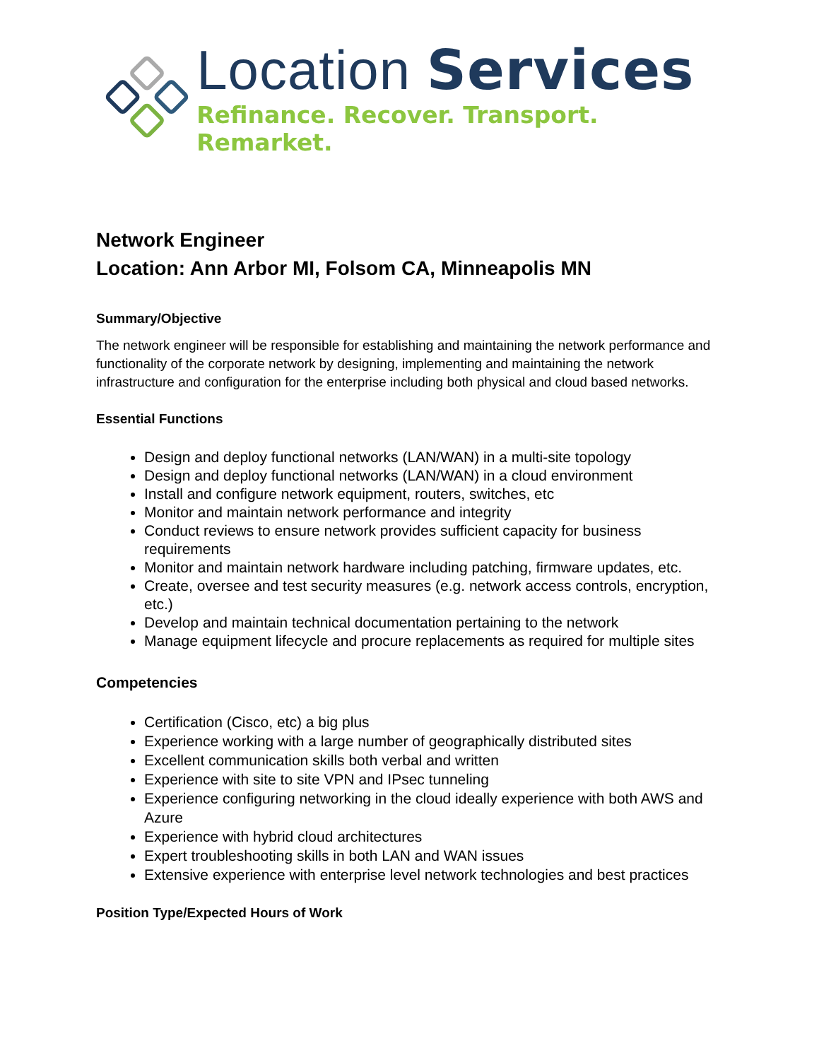Location Services
Refinance. Recover. Transport. Remarket.
Network Engineer
Location: Ann Arbor MI, Folsom CA, Minneapolis MN
Summary/Objective
The network engineer will be responsible for establishing and maintaining the network performance and functionality of the corporate network by designing, implementing and maintaining the network infrastructure and configuration for the enterprise including both physical and cloud based networks.
Essential Functions
Design and deploy functional networks (LAN/WAN) in a multi-site topology
Design and deploy functional networks (LAN/WAN) in a cloud environment
Install and configure network equipment, routers, switches, etc
Monitor and maintain network performance and integrity
Conduct reviews to ensure network provides sufficient capacity for business requirements
Monitor and maintain network hardware including patching, firmware updates, etc.
Create, oversee and test security measures (e.g. network access controls, encryption, etc.)
Develop and maintain technical documentation pertaining to the network
Manage equipment lifecycle and procure replacements as required for multiple sites
Competencies
Certification (Cisco, etc) a big plus
Experience working with a large number of geographically distributed sites
Excellent communication skills both verbal and written
Experience with site to site VPN and IPsec tunneling
Experience configuring networking in the cloud ideally experience with both AWS and Azure
Experience with hybrid cloud architectures
Expert troubleshooting skills in both LAN and WAN issues
Extensive experience with enterprise level network technologies and best practices
Position Type/Expected Hours of Work